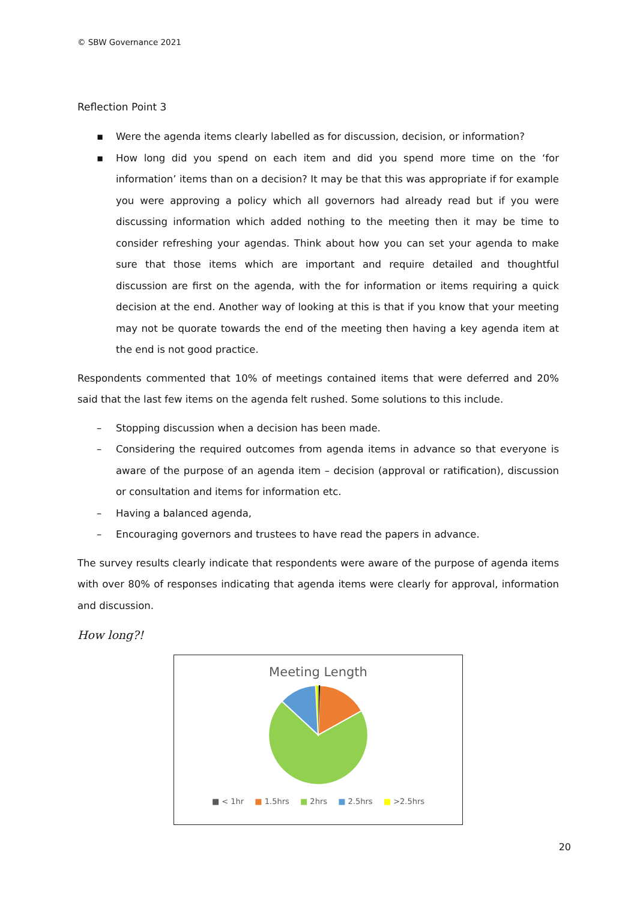© SBW Governance 2021
Reflection Point 3
▪ Were the agenda items clearly labelled as for discussion, decision, or information?
▪ How long did you spend on each item and did you spend more time on the ‘for information’ items than on a decision? It may be that this was appropriate if for example you were approving a policy which all governors had already read but if you were discussing information which added nothing to the meeting then it may be time to consider refreshing your agendas. Think about how you can set your agenda to make sure that those items which are important and require detailed and thoughtful discussion are first on the agenda, with the for information or items requiring a quick decision at the end. Another way of looking at this is that if you know that your meeting may not be quorate towards the end of the meeting then having a key agenda item at the end is not good practice.
Respondents commented that 10% of meetings contained items that were deferred and 20% said that the last few items on the agenda felt rushed. Some solutions to this include.
– Stopping discussion when a decision has been made.
– Considering the required outcomes from agenda items in advance so that everyone is aware of the purpose of an agenda item – decision (approval or ratification), discussion or consultation and items for information etc.
– Having a balanced agenda,
– Encouraging governors and trustees to have read the papers in advance.
The survey results clearly indicate that respondents were aware of the purpose of agenda items with over 80% of responses indicating that agenda items were clearly for approval, information and discussion.
How long?!
Meeting Length
■ < 1hr ■ 1.5hrs ■ 2hrs ■ 2.5hrs ■ >2.5hrs
20